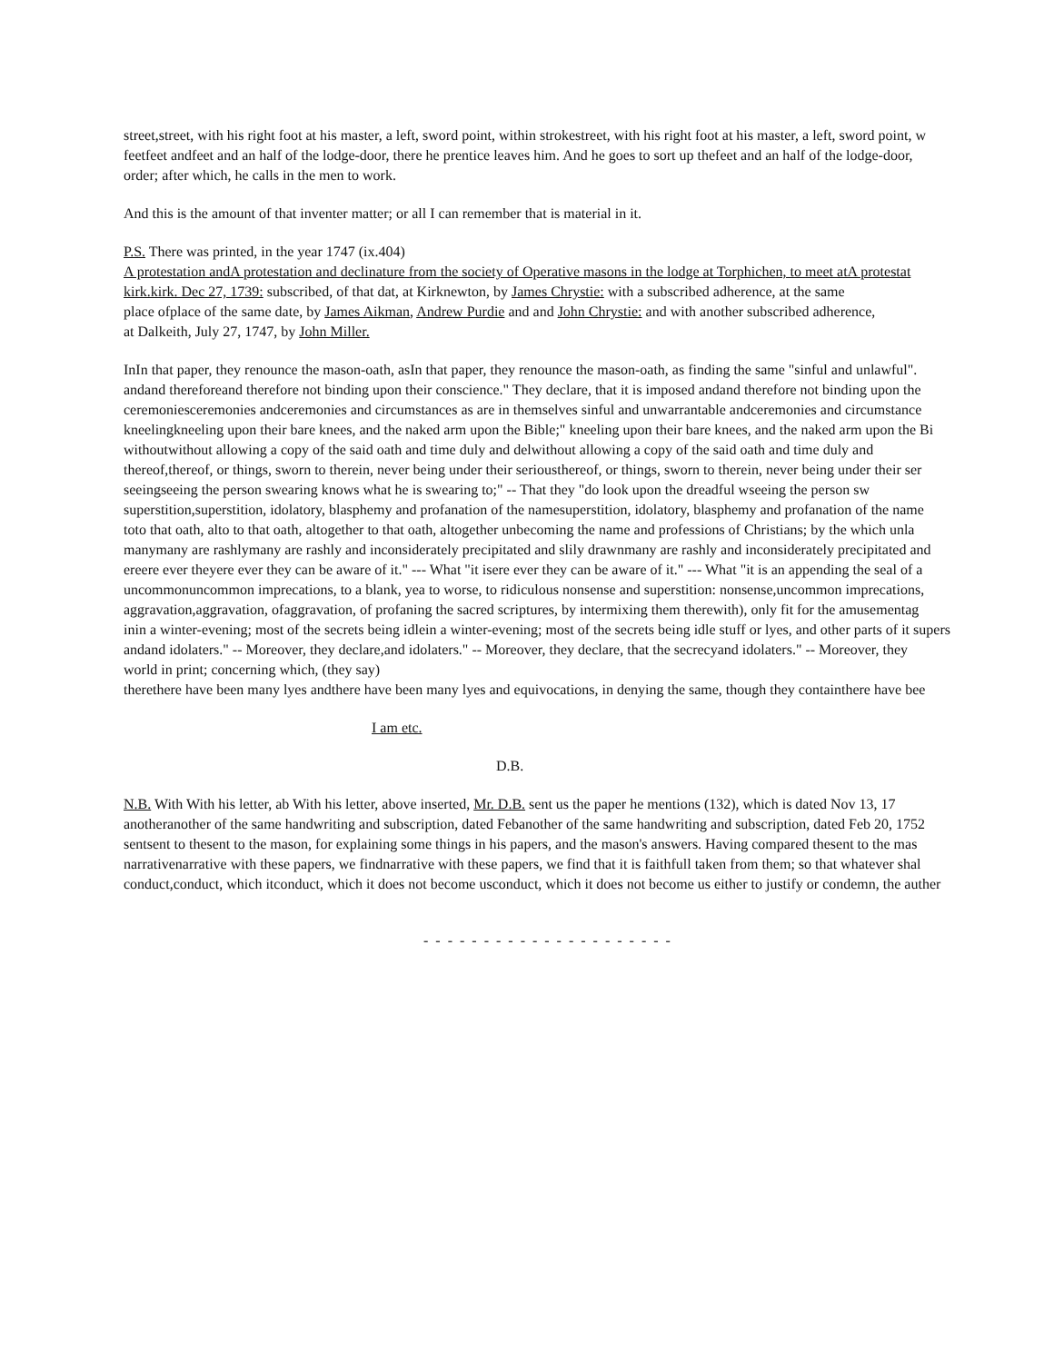street,street, with his right foot at his master, a left, sword point, within strokestreet, with his right foot at his master, a left, sword point, w
feetfeet andfeet and an half of the lodge-door, there he prentice leaves him. And he goes to sort up thefeet and an half of the lodge-door,
order; after which, he calls in the men to work.
And this is the amount of that inventer matter; or all I can remember that is material in it.
P.S. There was printed, in the year 1747 (ix.404)
A protestation andA protestation and declinature from the society of Operative masons in the lodge at Torphichen, to meet atA protestat
kirk.kirk. Dec 27, 1739: subscribed, of that dat, at Kirknewton, by James Chrystie: with a subscribed adherence, at the same
place ofplace of the same date, by James Aikman, Andrew Purdie and and John Chrystie: and with another subscribed adherence,
at Dalkeith, July 27, 1747, by John Miller.
InIn that paper, they renounce the mason-oath, asIn that paper, they renounce the mason-oath, as finding the same "sinful and unlawful".
andand thereforeand therefore not binding upon their conscience." They declare, that it is imposed andand therefore not binding upon the
ceremoniesceremonies andceremonies and circumstances as are in themselves sinful and unwarrantable andceremonies and circumstance
kneelingkneeling upon their bare knees, and the naked arm upon the Bible;" kneeling upon their bare knees, and the naked arm upon the Bi
withoutwithout allowing a copy of the said oath and time duly and delwithout allowing a copy of the said oath and time duly and
thereof,thereof, or things, sworn to therein, never being under their seriousthereof, or things, sworn to therein, never being under their ser
seeingseeing the person swearing knows what he is swearing to;" -- That they "do look upon the dreadful wseeing the person sw
superstition,superstition, idolatory, blasphemy and profanation of the namesuperstition, idolatory, blasphemy and profanation of the name
toto that oath, alto to that oath, altogether to that oath, altogether unbecoming the name and professions of Christians; by the which unla
manymany are rashlymany are rashly and inconsiderately precipitated and slily drawnmany are rashly and inconsiderately precipitated and
ereere ever theyere ever they can be aware of it." --- What "it isere ever they can be aware of it." --- What "it is an appending the seal of a
uncommonuncommon imprecations, to a blank, yea to worse, to ridiculous nonsense and superstition: nonsense,uncommon imprecations,
aggravation,aggravation, ofaggravation, of profaning the sacred scriptures, by intermixing them therewith), only fit for the amusementag
inin a winter-evening; most of the secrets being idlein a winter-evening; most of the secrets being idle stuff or lyes, and other parts of it supers
andand idolaters." -- Moreover, they declare,and idolaters." -- Moreover, they declare, that the secrecyand idolaters." -- Moreover, they
world in print; concerning which, (they say)
therethere have been many lyes andthere have been many lyes and equivocations, in denying the same, though they containthere have bee
I am etc.
D.B.
N.B. With With his letter, ab With his letter, above inserted, Mr. D.B. sent us the paper he mentions (132), which is dated Nov 13, 17
anotheranother of the same handwriting and subscription, dated Febanother of the same handwriting and subscription, dated Feb 20, 1752
sentsent to thesent to the mason, for explaining some things in his papers, and the mason's answers. Having compared thesent to the mas
narrativenarrative with these papers, we findnarrative with these papers, we find that it is faithfull taken from them; so that whatever shal
conduct,conduct, which itconduct, which it does not become usconduct, which it does not become us either to justify or condemn, the auther
- - - - - - - - - - - - - - - - - - - - -